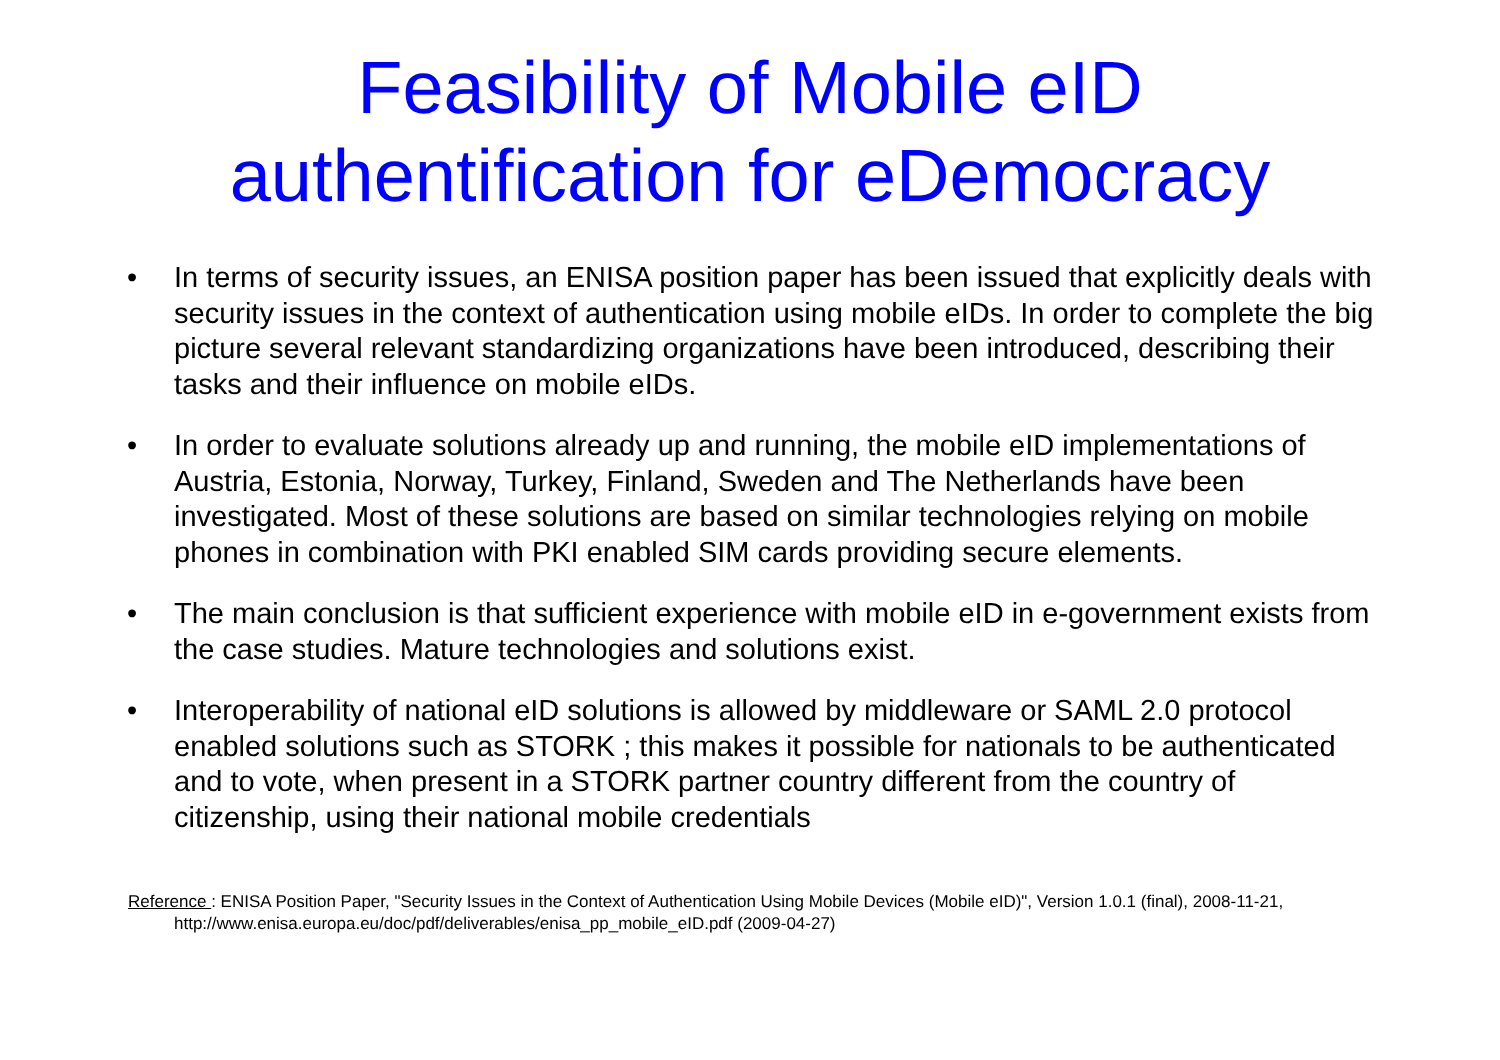Feasibility of Mobile eID
authentification for eDemocracy
• In terms of security issues, an ENISA position paper has been issued that explicitly deals with security issues in the context of authentication using mobile eIDs. In order to complete the big picture several relevant standardizing organizations have been introduced, describing their tasks and their influence on mobile eIDs.
• In order to evaluate solutions already up and running, the mobile eID implementations of Austria, Estonia, Norway, Turkey, Finland, Sweden and The Netherlands have been investigated. Most of these solutions are based on similar technologies relying on mobile phones in combination with PKI enabled SIM cards providing secure elements.
• The main conclusion is that sufficient experience with mobile eID in e-government exists from the case studies. Mature technologies and solutions exist.
• Interoperability of national eID solutions is allowed by middleware or SAML 2.0 protocol enabled solutions such as STORK ; this makes it possible for nationals to be authenticated and to vote, when present in a STORK partner country different from the country of citizenship, using their national mobile credentials
Reference : ENISA Position Paper, "Security Issues in the Context of Authentication Using Mobile Devices (Mobile eID)", Version 1.0.1 (final), 2008-11-21, http://www.enisa.europa.eu/doc/pdf/deliverables/enisa_pp_mobile_eID.pdf (2009-04-27)